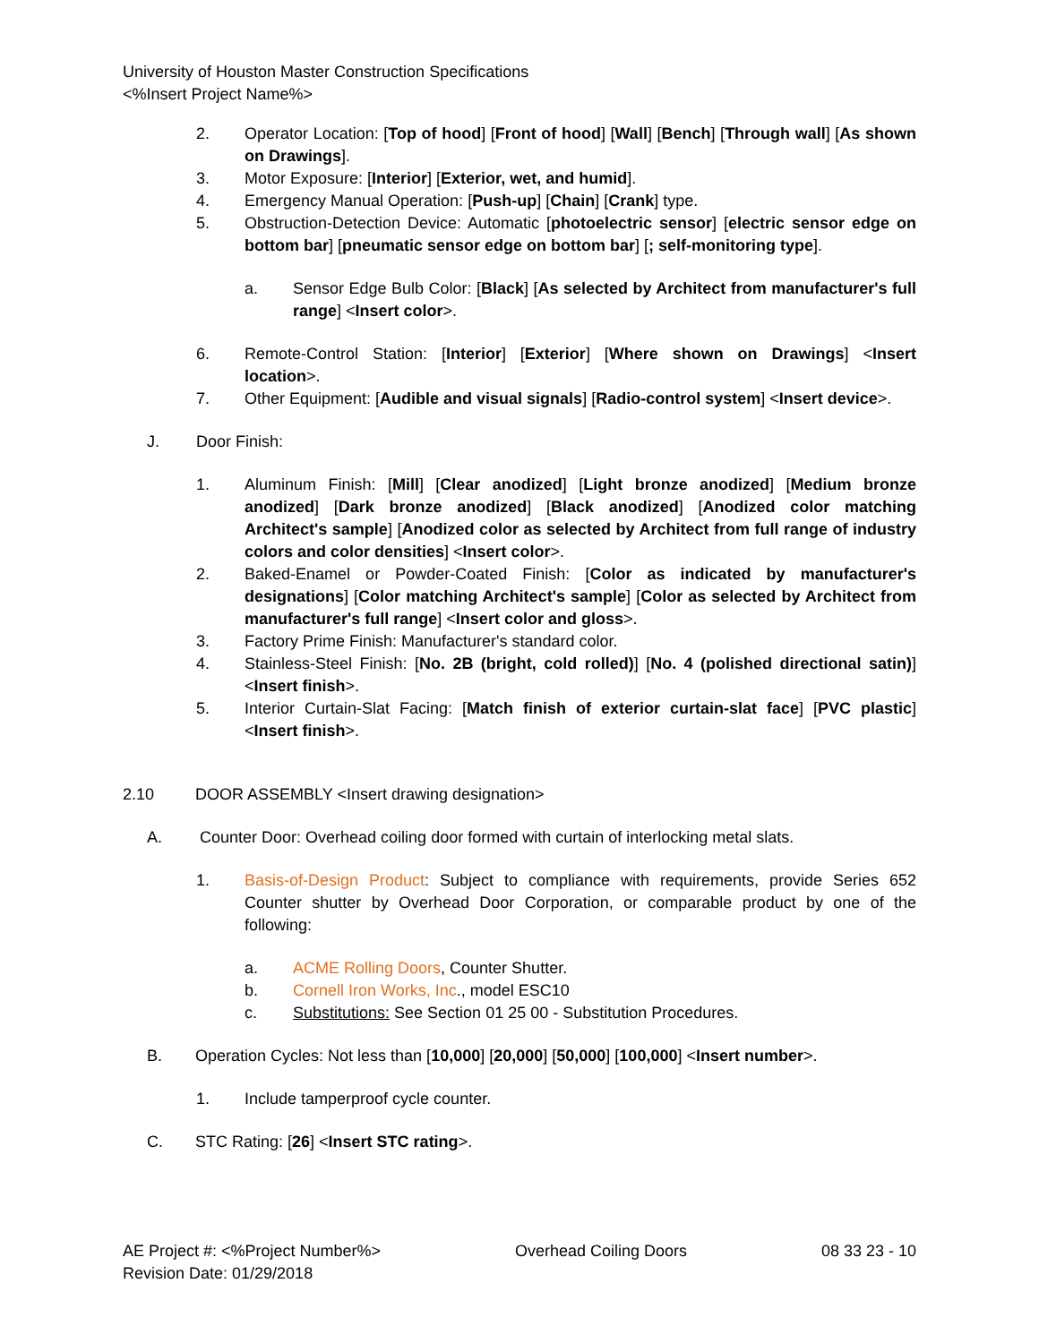University of Houston Master Construction Specifications
<%Insert Project Name%>
2. Operator Location: [Top of hood] [Front of hood] [Wall] [Bench] [Through wall] [As shown on Drawings].
3. Motor Exposure: [Interior] [Exterior, wet, and humid].
4. Emergency Manual Operation: [Push-up] [Chain] [Crank] type.
5. Obstruction-Detection Device: Automatic [photoelectric sensor] [electric sensor edge on bottom bar] [pneumatic sensor edge on bottom bar] [; self-monitoring type].
a. Sensor Edge Bulb Color: [Black] [As selected by Architect from manufacturer's full range] <Insert color>.
6. Remote-Control Station: [Interior] [Exterior] [Where shown on Drawings] <Insert location>.
7. Other Equipment: [Audible and visual signals] [Radio-control system] <Insert device>.
J. Door Finish:
1. Aluminum Finish: [Mill] [Clear anodized] [Light bronze anodized] [Medium bronze anodized] [Dark bronze anodized] [Black anodized] [Anodized color matching Architect's sample] [Anodized color as selected by Architect from full range of industry colors and color densities] <Insert color>.
2. Baked-Enamel or Powder-Coated Finish: [Color as indicated by manufacturer's designations] [Color matching Architect's sample] [Color as selected by Architect from manufacturer's full range] <Insert color and gloss>.
3. Factory Prime Finish: Manufacturer's standard color.
4. Stainless-Steel Finish: [No. 2B (bright, cold rolled)] [No. 4 (polished directional satin)] <Insert finish>.
5. Interior Curtain-Slat Facing: [Match finish of exterior curtain-slat face] [PVC plastic] <Insert finish>.
2.10 DOOR ASSEMBLY <Insert drawing designation>
A. Counter Door: Overhead coiling door formed with curtain of interlocking metal slats.
1. Basis-of-Design Product: Subject to compliance with requirements, provide Series 652 Counter shutter by Overhead Door Corporation, or comparable product by one of the following:
a. ACME Rolling Doors, Counter Shutter.
b. Cornell Iron Works, Inc., model ESC10
c. Substitutions: See Section 01 25 00 - Substitution Procedures.
B. Operation Cycles: Not less than [10,000] [20,000] [50,000] [100,000] <Insert number>.
1. Include tamperproof cycle counter.
C. STC Rating: [26] <Insert STC rating>.
AE Project #: <%Project Number%>
Revision Date: 01/29/2018 Overhead Coiling Doors 08 33 23 - 10